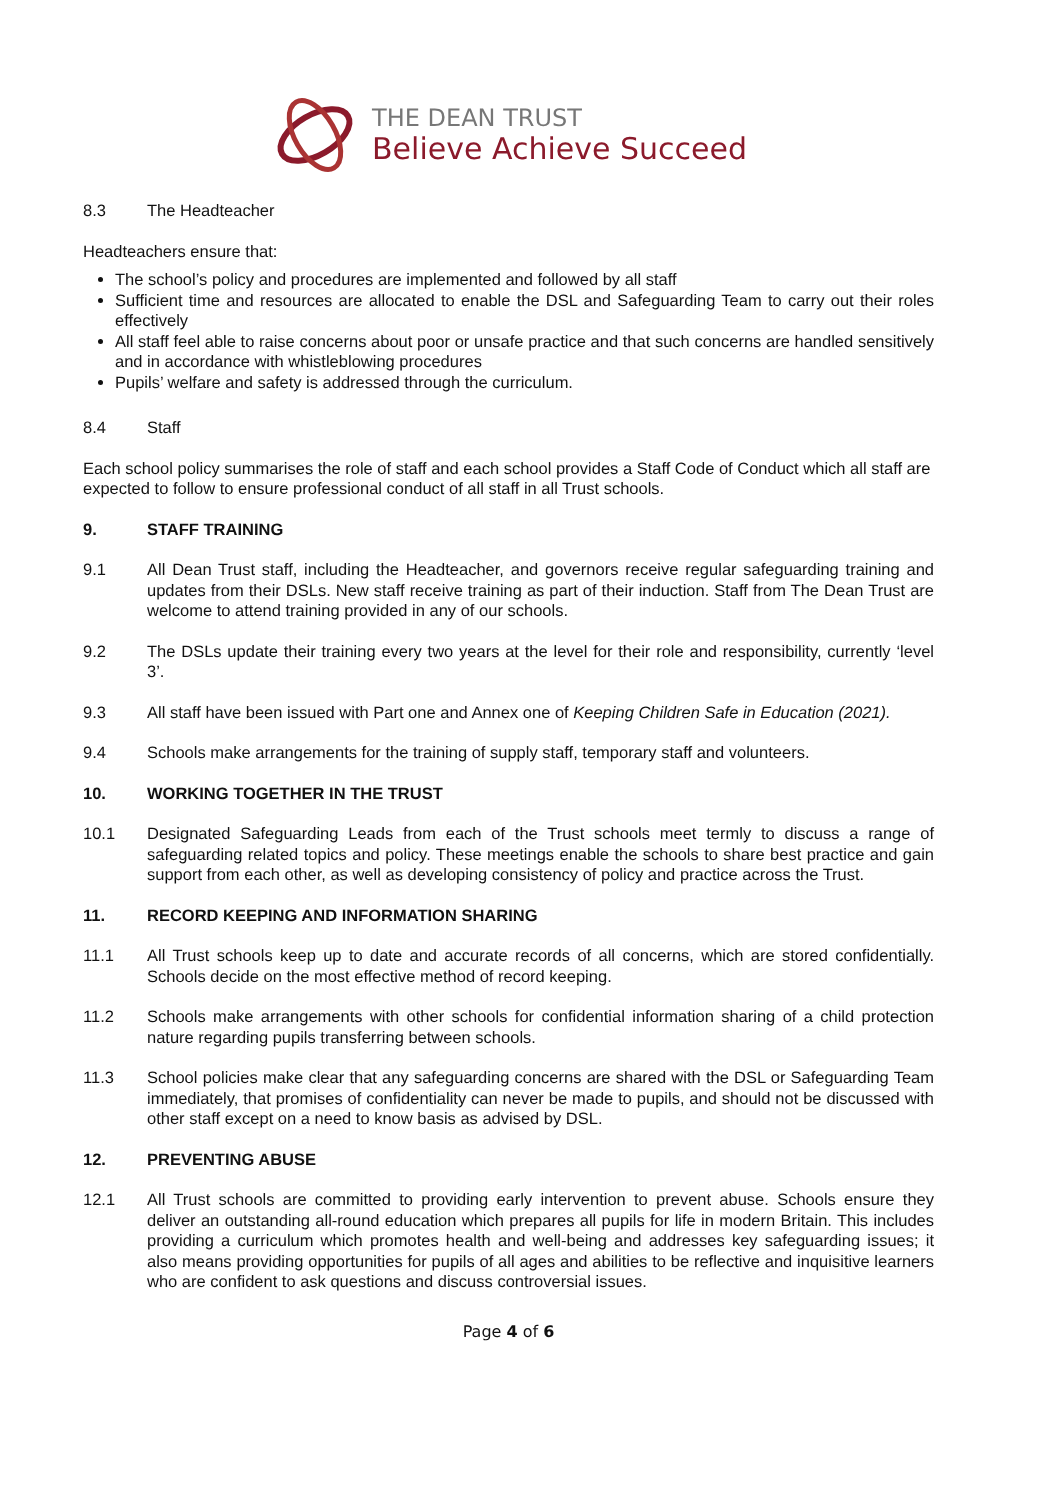THE DEAN TRUST
Believe Achieve Succeed
8.3 The Headteacher
Headteachers ensure that:
The school’s policy and procedures are implemented and followed by all staff
Sufficient time and resources are allocated to enable the DSL and Safeguarding Team to carry out their roles effectively
All staff feel able to raise concerns about poor or unsafe practice and that such concerns are handled sensitively and in accordance with whistleblowing procedures
Pupils’ welfare and safety is addressed through the curriculum.
8.4 Staff
Each school policy summarises the role of staff and each school provides a Staff Code of Conduct which all staff are expected to follow to ensure professional conduct of all staff in all Trust schools.
9. STAFF TRAINING
9.1 All Dean Trust staff, including the Headteacher, and governors receive regular safeguarding training and updates from their DSLs. New staff receive training as part of their induction. Staff from The Dean Trust are welcome to attend training provided in any of our schools.
9.2 The DSLs update their training every two years at the level for their role and responsibility, currently ‘level 3’.
9.3 All staff have been issued with Part one and Annex one of Keeping Children Safe in Education (2021).
9.4 Schools make arrangements for the training of supply staff, temporary staff and volunteers.
10. WORKING TOGETHER IN THE TRUST
10.1 Designated Safeguarding Leads from each of the Trust schools meet termly to discuss a range of safeguarding related topics and policy. These meetings enable the schools to share best practice and gain support from each other, as well as developing consistency of policy and practice across the Trust.
11. RECORD KEEPING AND INFORMATION SHARING
11.1 All Trust schools keep up to date and accurate records of all concerns, which are stored confidentially. Schools decide on the most effective method of record keeping.
11.2 Schools make arrangements with other schools for confidential information sharing of a child protection nature regarding pupils transferring between schools.
11.3 School policies make clear that any safeguarding concerns are shared with the DSL or Safeguarding Team immediately, that promises of confidentiality can never be made to pupils, and should not be discussed with other staff except on a need to know basis as advised by DSL.
12. PREVENTING ABUSE
12.1 All Trust schools are committed to providing early intervention to prevent abuse. Schools ensure they deliver an outstanding all-round education which prepares all pupils for life in modern Britain. This includes providing a curriculum which promotes health and well-being and addresses key safeguarding issues; it also means providing opportunities for pupils of all ages and abilities to be reflective and inquisitive learners who are confident to ask questions and discuss controversial issues.
Page 4 of 6